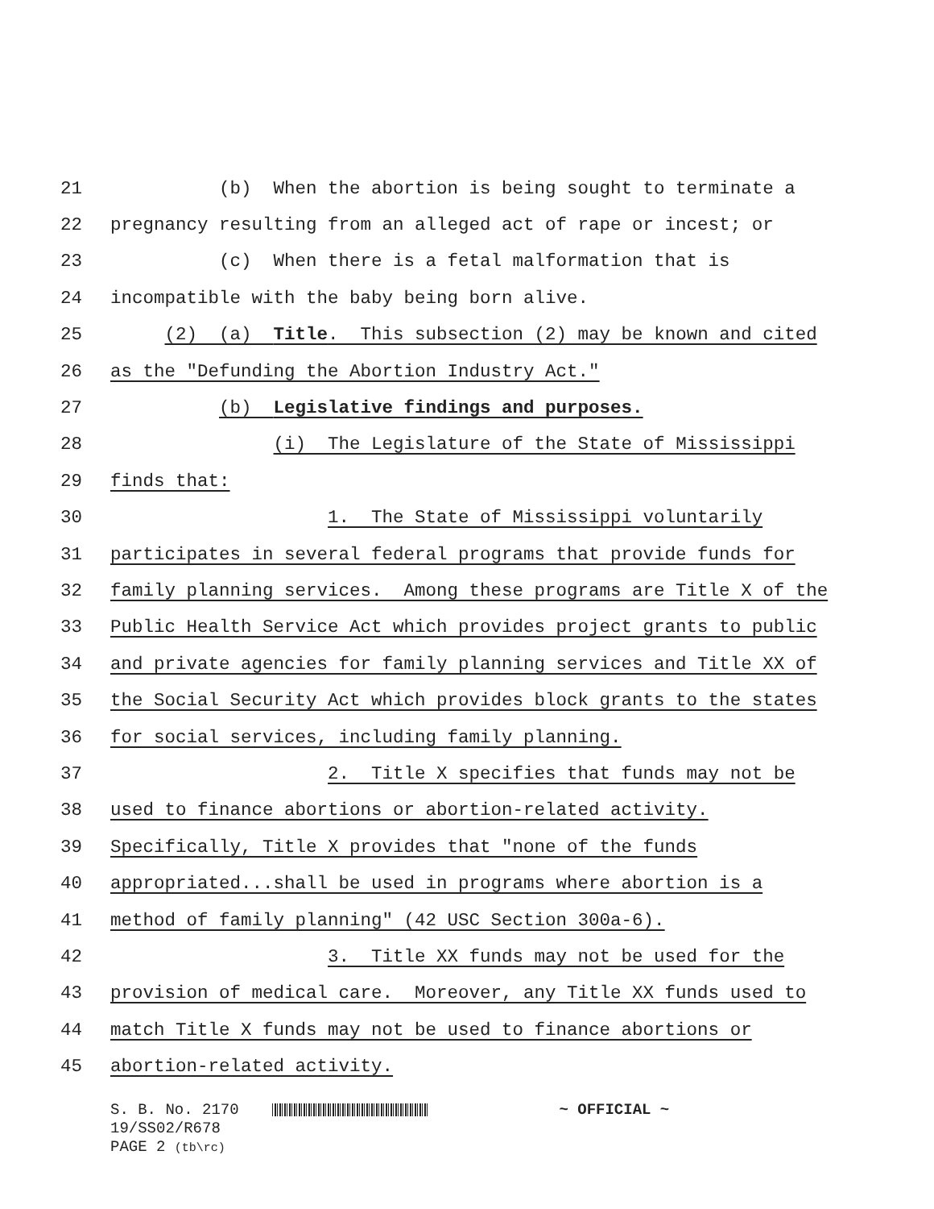21 (b) When the abortion is being sought to terminate a
22 pregnancy resulting from an alleged act of rape or incest; or
23 (c) When there is a fetal malformation that is
24 incompatible with the baby being born alive.
25 (2) (a) Title. This subsection (2) may be known and cited
26 as the "Defunding the Abortion Industry Act."
27 (b) Legislative findings and purposes.
28 (i) The Legislature of the State of Mississippi
29 finds that:
30 1. The State of Mississippi voluntarily
31 participates in several federal programs that provide funds for
32 family planning services. Among these programs are Title X of the
33 Public Health Service Act which provides project grants to public
34 and private agencies for family planning services and Title XX of
35 the Social Security Act which provides block grants to the states
36 for social services, including family planning.
37 2. Title X specifies that funds may not be
38 used to finance abortions or abortion-related activity.
39 Specifically, Title X provides that "none of the funds
40 appropriated...shall be used in programs where abortion is a
41 method of family planning" (42 USC Section 300a-6).
42 3. Title XX funds may not be used for the
43 provision of medical care. Moreover, any Title XX funds used to
44 match Title X funds may not be used to finance abortions or
45 abortion-related activity.
S. B. No. 2170 ~ OFFICIAL ~
19/SS02/R678
PAGE 2 (tb\rc)